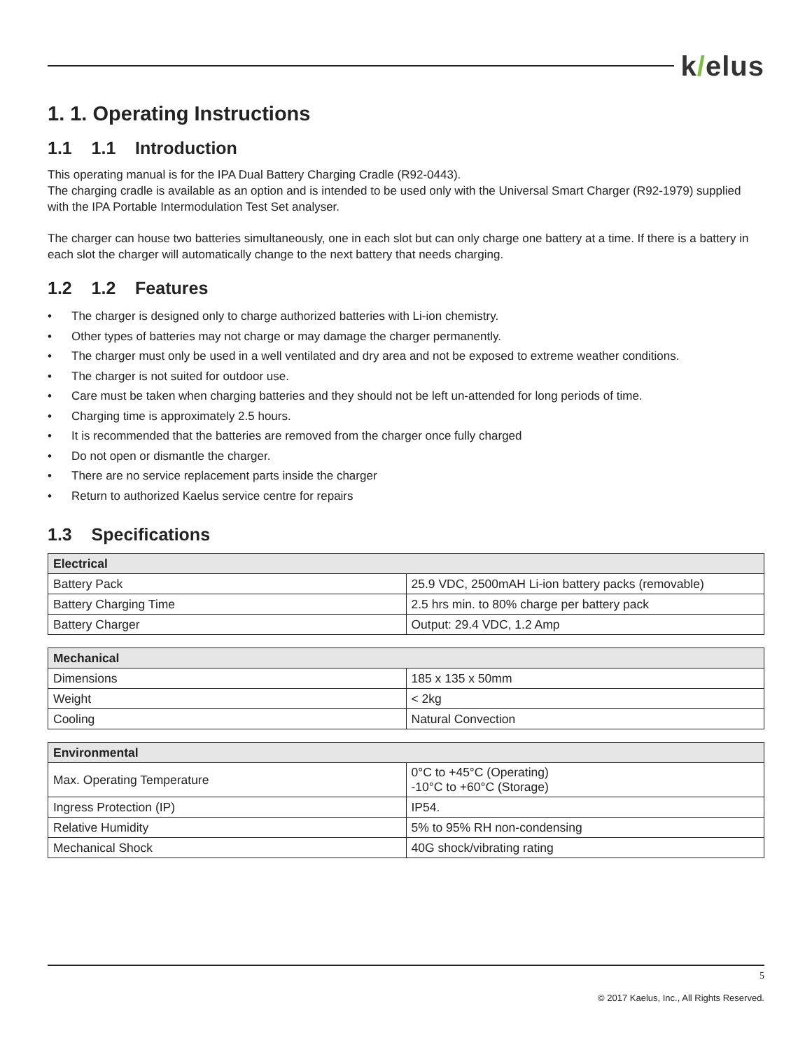k/elus
1. 1. Operating Instructions
1.1 1.1 Introduction
This operating manual is for the IPA Dual Battery Charging Cradle (R92-0443).
The charging cradle is available as an option and is intended to be used only with the Universal Smart Charger (R92-1979) supplied with the IPA Portable Intermodulation Test Set analyser.
The charger can house two batteries simultaneously, one in each slot but can only charge one battery at a time. If there is a battery in each slot the charger will automatically change to the next battery that needs charging.
1.2 1.2 Features
• The charger is designed only to charge authorized batteries with Li-ion chemistry.
• Other types of batteries may not charge or may damage the charger permanently.
• The charger must only be used in a well ventilated and dry area and not be exposed to extreme weather conditions.
• The charger is not suited for outdoor use.
• Care must be taken when charging batteries and they should not be left un-attended for long periods of time.
• Charging time is approximately 2.5 hours.
• It is recommended that the batteries are removed from the charger once fully charged
• Do not open or dismantle the charger.
• There are no service replacement parts inside the charger
• Return to authorized Kaelus service centre for repairs
1.3 Specifications
| Electrical | |
| --- | --- |
| Battery Pack | 25.9 VDC, 2500mAH Li-ion battery packs (removable) |
| Battery Charging Time | 2.5 hrs min. to 80% charge per battery pack |
| Battery Charger | Output: 29.4 VDC, 1.2 Amp |
| Mechanical | |
| --- | --- |
| Dimensions | 185 x 135 x 50mm |
| Weight | < 2kg |
| Cooling | Natural Convection |
| Environmental | |
| --- | --- |
| Max. Operating Temperature | 0°C to +45°C (Operating) -10°C to +60°C (Storage) |
| Ingress Protection (IP) | IP54. |
| Relative Humidity | 5% to 95% RH non-condensing |
| Mechanical Shock | 40G shock/vibrating rating |
5
© 2017 Kaelus, Inc., All Rights Reserved.